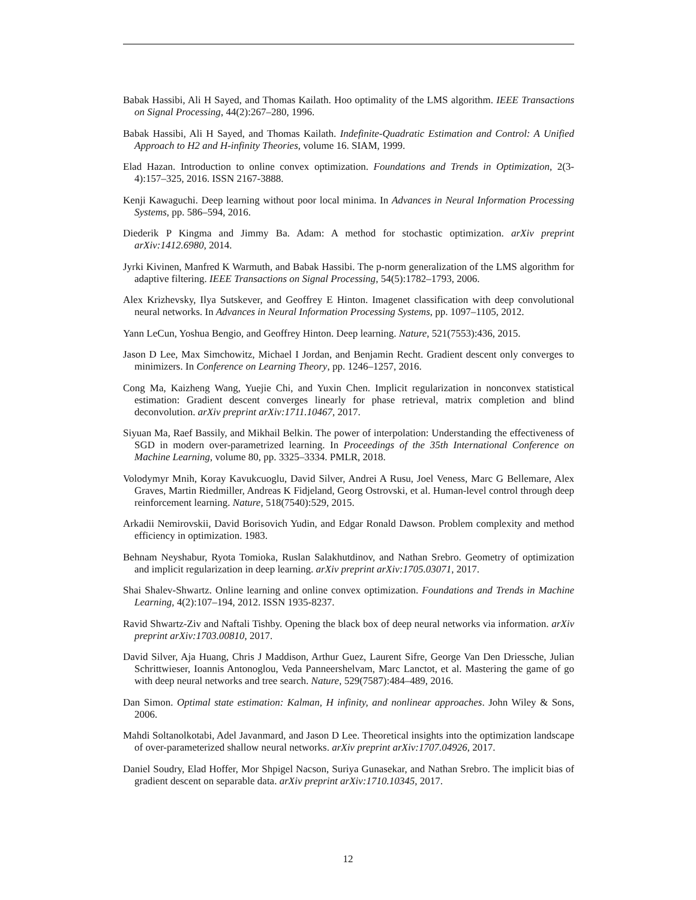Babak Hassibi, Ali H Sayed, and Thomas Kailath. Hoo optimality of the LMS algorithm. IEEE Transactions on Signal Processing, 44(2):267–280, 1996.
Babak Hassibi, Ali H Sayed, and Thomas Kailath. Indefinite-Quadratic Estimation and Control: A Unified Approach to H2 and H-infinity Theories, volume 16. SIAM, 1999.
Elad Hazan. Introduction to online convex optimization. Foundations and Trends in Optimization, 2(3-4):157–325, 2016. ISSN 2167-3888.
Kenji Kawaguchi. Deep learning without poor local minima. In Advances in Neural Information Processing Systems, pp. 586–594, 2016.
Diederik P Kingma and Jimmy Ba. Adam: A method for stochastic optimization. arXiv preprint arXiv:1412.6980, 2014.
Jyrki Kivinen, Manfred K Warmuth, and Babak Hassibi. The p-norm generalization of the LMS algorithm for adaptive filtering. IEEE Transactions on Signal Processing, 54(5):1782–1793, 2006.
Alex Krizhevsky, Ilya Sutskever, and Geoffrey E Hinton. Imagenet classification with deep convolutional neural networks. In Advances in Neural Information Processing Systems, pp. 1097–1105, 2012.
Yann LeCun, Yoshua Bengio, and Geoffrey Hinton. Deep learning. Nature, 521(7553):436, 2015.
Jason D Lee, Max Simchowitz, Michael I Jordan, and Benjamin Recht. Gradient descent only converges to minimizers. In Conference on Learning Theory, pp. 1246–1257, 2016.
Cong Ma, Kaizheng Wang, Yuejie Chi, and Yuxin Chen. Implicit regularization in nonconvex statistical estimation: Gradient descent converges linearly for phase retrieval, matrix completion and blind deconvolution. arXiv preprint arXiv:1711.10467, 2017.
Siyuan Ma, Raef Bassily, and Mikhail Belkin. The power of interpolation: Understanding the effectiveness of SGD in modern over-parametrized learning. In Proceedings of the 35th International Conference on Machine Learning, volume 80, pp. 3325–3334. PMLR, 2018.
Volodymyr Mnih, Koray Kavukcuoglu, David Silver, Andrei A Rusu, Joel Veness, Marc G Bellemare, Alex Graves, Martin Riedmiller, Andreas K Fidjeland, Georg Ostrovski, et al. Human-level control through deep reinforcement learning. Nature, 518(7540):529, 2015.
Arkadii Nemirovskii, David Borisovich Yudin, and Edgar Ronald Dawson. Problem complexity and method efficiency in optimization. 1983.
Behnam Neyshabur, Ryota Tomioka, Ruslan Salakhutdinov, and Nathan Srebro. Geometry of optimization and implicit regularization in deep learning. arXiv preprint arXiv:1705.03071, 2017.
Shai Shalev-Shwartz. Online learning and online convex optimization. Foundations and Trends in Machine Learning, 4(2):107–194, 2012. ISSN 1935-8237.
Ravid Shwartz-Ziv and Naftali Tishby. Opening the black box of deep neural networks via information. arXiv preprint arXiv:1703.00810, 2017.
David Silver, Aja Huang, Chris J Maddison, Arthur Guez, Laurent Sifre, George Van Den Driessche, Julian Schrittwieser, Ioannis Antonoglou, Veda Panneershelvam, Marc Lanctot, et al. Mastering the game of go with deep neural networks and tree search. Nature, 529(7587):484–489, 2016.
Dan Simon. Optimal state estimation: Kalman, H infinity, and nonlinear approaches. John Wiley & Sons, 2006.
Mahdi Soltanolkotabi, Adel Javanmard, and Jason D Lee. Theoretical insights into the optimization landscape of over-parameterized shallow neural networks. arXiv preprint arXiv:1707.04926, 2017.
Daniel Soudry, Elad Hoffer, Mor Shpigel Nacson, Suriya Gunasekar, and Nathan Srebro. The implicit bias of gradient descent on separable data. arXiv preprint arXiv:1710.10345, 2017.
12